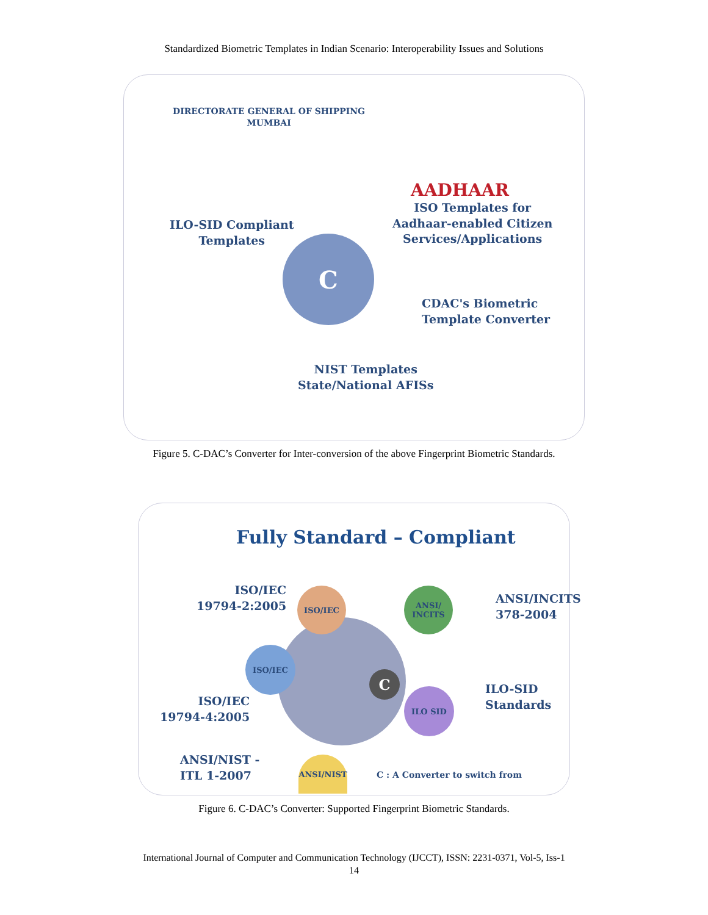Standardized Biometric Templates in Indian Scenario: Interoperability Issues and Solutions
DIRECTORATE GENERAL OF SHIPPING
MUMBAI
AADHAAR
ISO Templates for
Aadhaar-enabled Citizen
Services/Applications
ILO-SID Compliant
Templates
C
CDAC's Biometric
Template Converter
NIST Templates
State/National AFISs
Figure 5. C-DAC’s Converter for Inter-conversion of the above Fingerprint Biometric Standards.
Fully Standard – Compliant
ISO/IEC
19794-2:2005
ISO/IEC
ANSI/
INCITS
ANSI/INCITS
378-2004
ISO/IEC
C
ISO/IEC
19794-4:2005
ILO SID
ILO-SID
Standards
ANSI/NIST -
ITL 1-2007
ANSI/NIST
C : A Converter to switch from
Figure 6. C-DAC’s Converter: Supported Fingerprint Biometric Standards.
International Journal of Computer and Communication Technology (IJCCT), ISSN: 2231-0371, Vol-5, Iss-1
14